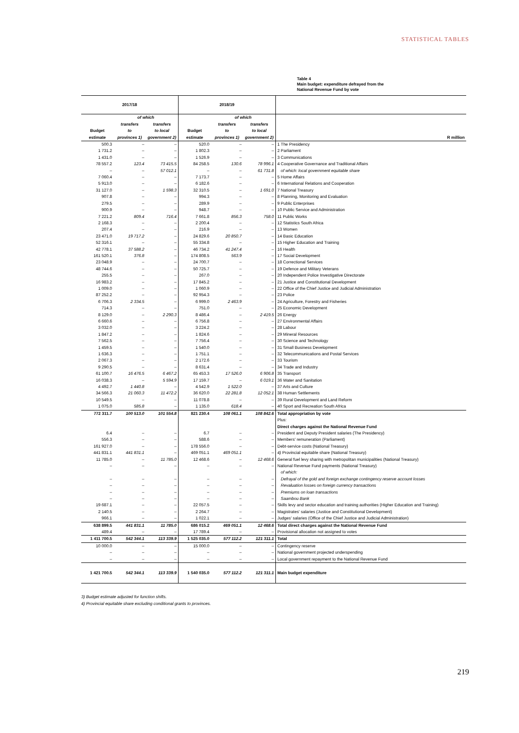STATISTICAL TABLES
Table 4
Main budget: expenditure defrayed from the
National Revenue Fund by vote
| 2017/18 | | | 2018/19 | | | |
| --- | --- | --- | --- | --- | --- | --- |
| | of which | | | of which | | |
| | transfers | transfers | | transfers | transfers | |
| Budget | to | to local | Budget | to | to local | |
| estimate | provinces 1) | government 2) | estimate | provinces 1) | government 2) | R million |
| 500.3 | – | – | 520.0 | – | – | 1 The Presidency |
| 1 731.2 | – | – | 1 802.3 | – | – | 2 Parliament |
| 1 431.0 | – | – | 1 526.9 | – | – | 3 Communications |
| 78 557.2 | 123.4 | 73 415.5 | 84 258.5 | 130.6 | 78 996.1 | 4 Cooperative Governance and Traditional Affairs |
| – | – | 57 012.1 | – | – | 61 731.8 | of which: local government equitable share |
| 7 060.4 | – | – | 7 173.7 | – | – | 5 Home Affairs |
| 5 913.0 | – | – | 6 182.6 | – | – | 6 International Relations and Cooperation |
| 31 127.0 | – | 1 598.3 | 32 310.5 | – | 1 691.0 | 7 National Treasury |
| 907.8 | – | – | 994.3 | – | – | 8 Planning, Monitoring and Evaluation |
| 279.5 | – | – | 289.9 | – | – | 9 Public Enterprises |
| 900.9 | – | – | 948.7 | – | – | 10 Public Service and Administration |
| 7 221.2 | 809.4 | 716.4 | 7 661.8 | 856.3 | 758.0 | 11 Public Works |
| 2 168.3 | – | – | 2 200.4 | – | – | 12 Statistics South Africa |
| 207.4 | – | – | 216.9 | – | – | 13 Women |
| 23 471.0 | 19 717.2 | – | 24 829.6 | 20 850.7 | – | 14 Basic Education |
| 52 316.1 | – | – | 55 334.8 | – | – | 15 Higher Education and Training |
| 42 778.1 | 37 588.2 | – | 46 734.2 | 41 247.4 | – | 16 Health |
| 161 520.1 | 376.8 | – | 174 808.5 | 563.9 | – | 17 Social Development |
| 23 048.9 | – | – | 24 700.7 | – | – | 18 Correctional Services |
| 48 744.6 | – | – | 50 725.7 | – | – | 19 Defence and Military Veterans |
| 255.5 | – | – | 267.0 | – | – | 20 Independent Police Investigative Directorate |
| 16 983.2 | – | – | 17 845.2 | – | – | 21 Justice and Constitutional Development |
| 1 009.0 | – | – | 1 060.9 | – | – | 22 Office of the Chief Justice and Judicial Administration |
| 87 252.2 | – | – | 92 954.3 | – | – | 23 Police |
| 6 706.3 | 2 334.5 | – | 6 999.0 | 2 463.9 | – | 24 Agriculture, Forestry and Fisheries |
| 714.3 | – | – | 751.0 | – | – | 25 Economic Development |
| 8 129.0 | – | 2 290.3 | 8 486.4 | – | 2 419.5 | 26 Energy |
| 6 660.6 | – | – | 6 756.8 | – | – | 27 Environmental Affairs |
| 3 032.0 | – | – | 3 224.2 | – | – | 28 Labour |
| 1 847.2 | – | – | 1 824.6 | – | – | 29 Mineral Resources |
| 7 562.5 | – | – | 7 756.4 | – | – | 30 Science and Technology |
| 1 459.5 | – | – | 1 540.0 | – | – | 31 Small Business Development |
| 1 636.3 | – | – | 1 751.1 | – | – | 32 Telecommunications and Postal Services |
| 2 067.3 | – | – | 2 172.6 | – | – | 33 Tourism |
| 9 290.5 | – | – | 8 631.4 | – | – | 34 Trade and Industry |
| 61 100.7 | 16 476.5 | 6 467.2 | 65 453.3 | 17 526.0 | 6 906.8 | 35 Transport |
| 16 038.3 | – | 5 594.9 | 17 159.7 | – | 6 019.1 | 36 Water and Sanitation |
| 4 492.7 | 1 440.8 | – | 4 542.9 | 1 522.0 | – | 37 Arts and Culture |
| 34 566.3 | 21 060.3 | 11 472.2 | 36 620.0 | 22 281.8 | 12 052.1 | 38 Human Settlements |
| 10 549.5 | – | – | 11 078.8 | – | – | 39 Rural Development and Land Reform |
| 1 075.0 | 585.8 | – | 1 135.0 | 618.4 | – | 40 Sport and Recreation South Africa |
| 772 311.7 | 100 513.0 | 101 554.8 | 821 230.4 | 108 061.1 | 108 842.6 | Total appropriation by vote |
| | | | | | | Plus: |
| | | | | | | Direct charges against the National Revenue Fund |
| 6.4 | – | – | 6.7 | – | – | President and Deputy President salaries (The Presidency) |
| 556.3 | – | – | 588.6 | – | – | Members' remuneration (Parliament) |
| 161 927.0 | – | – | 178 556.0 | – | – | Debt-service costs (National Treasury) |
| 441 831.1 | 441 831.1 | – | 469 051.1 | 469 051.1 | – | 4) Provincial equitable share (National Treasury) |
| 11 785.0 | – | 11 785.0 | 12 468.6 | – | 12 468.6 | General fuel levy sharing with metropolitan municipalities (National Treasury) |
| – | – | – | – | – | – | National Revenue Fund payments (National Treasury) |
| | | | | | | of which: |
| – | – | – | – | – | – | Defrayal of the gold and foreign exchange contingency reserve account losses |
| – | – | – | – | – | – | Revaluation losses on foreign currency transactions |
| – | – | – | – | – | – | Premiums on loan transactions |
| – | – | – | – | – | – | Saambou Bank |
| 19 687.1 | – | – | 22 057.5 | – | – | Skills levy and sector education and training authorities (Higher Education and Training) |
| 2 140.5 | – | – | 2 264.7 | – | – | Magistrates' salaries (Justice and Constitutional Development) |
| 966.1 | – | – | 1 022.1 | – | – | Judges' salaries (Office of the Chief Justice and Judicial Administration) |
| 638 899.5 | 441 831.1 | 11 785.0 | 686 015.2 | 469 051.1 | 12 468.6 | Total direct charges against the National Revenue Fund |
| 489.4 | – | – | 17 789.4 | – | – | Provisional allocation not assigned to votes |
| 1 411 700.5 | 542 344.1 | 113 339.9 | 1 525 035.0 | 577 112.2 | 121 311.1 | Total |
| 10 000.0 | – | – | 15 000.0 | – | – | Contingency reserve |
| – | – | – | – | – | – | National government projected underspending |
| – | – | – | – | – | – | Local government repayment to the National Revenue Fund |
| 1 421 700.5 | 542 344.1 | 113 339.9 | 1 540 035.0 | 577 112.2 | 121 311.1 | Main budget expenditure |
3) Budget estimate adjusted for function shifts.
4) Provincial equitable share excluding conditional grants to provinces.
219